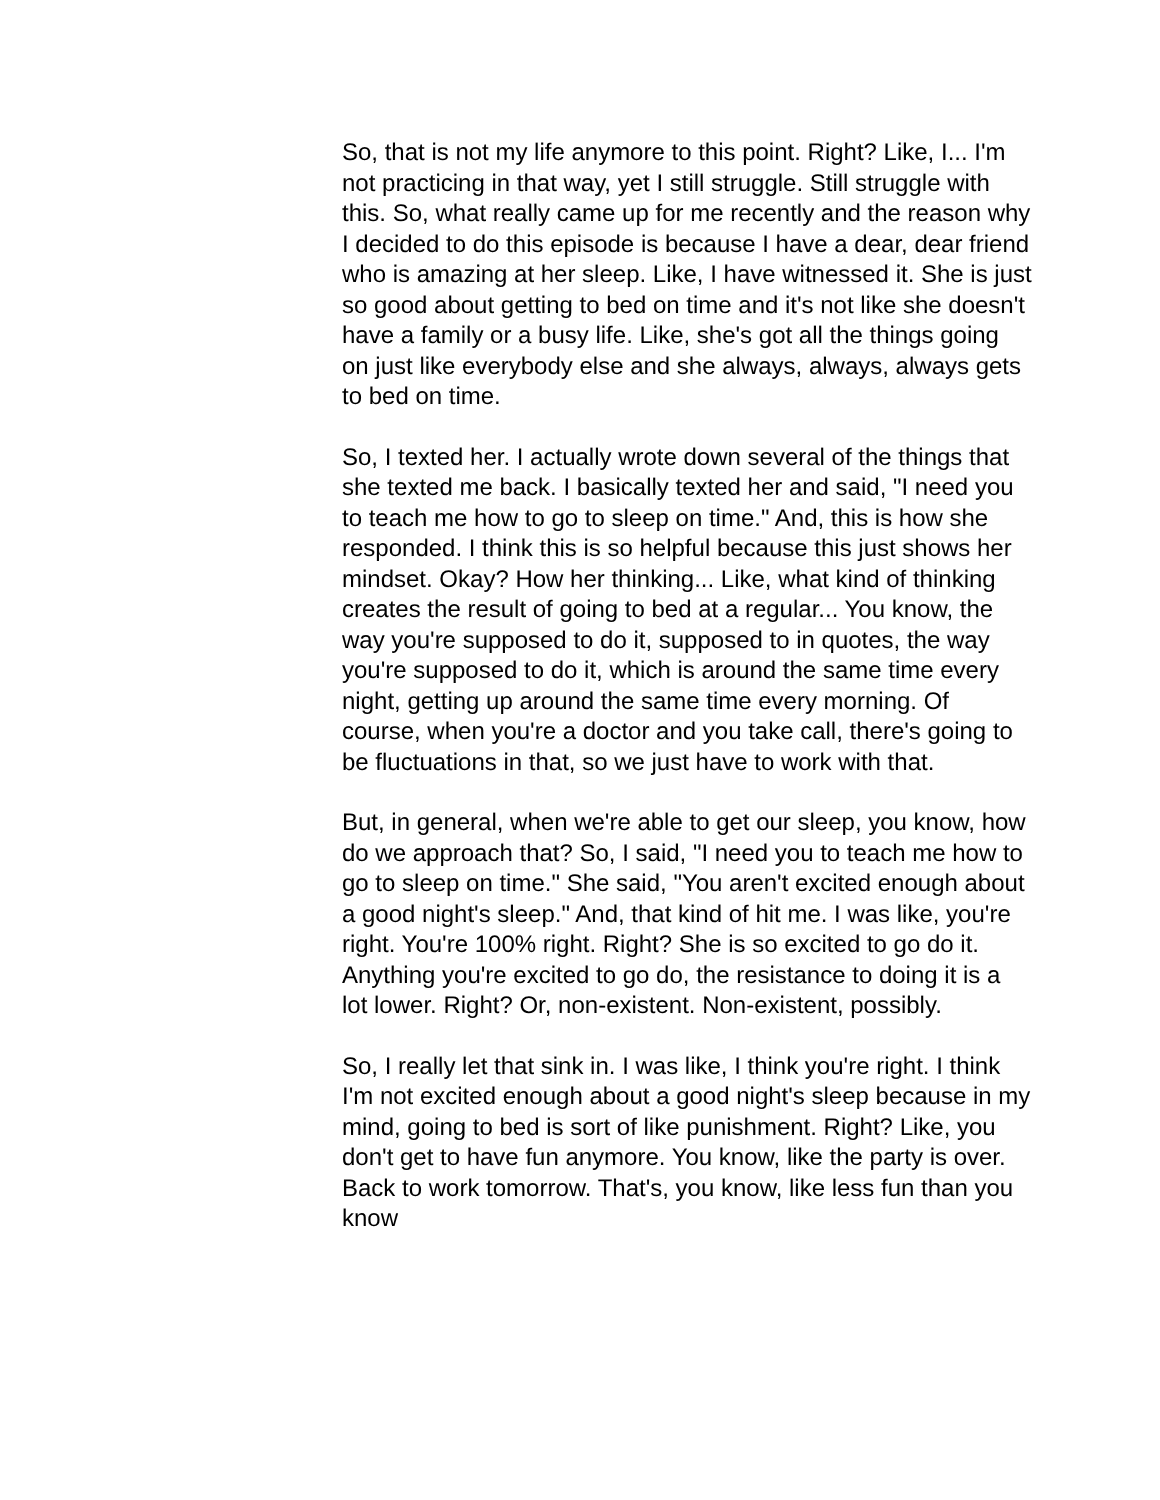So, that is not my life anymore to this point. Right? Like, I... I'm not practicing in that way, yet I still struggle. Still struggle with this. So, what really came up for me recently and the reason why I decided to do this episode is because I have a dear, dear friend who is amazing at her sleep. Like, I have witnessed it. She is just so good about getting to bed on time and it's not like she doesn't have a family or a busy life. Like, she's got all the things going on just like everybody else and she always, always, always gets to bed on time.
So, I texted her. I actually wrote down several of the things that she texted me back. I basically texted her and said, "I need you to teach me how to go to sleep on time." And, this is how she responded. I think this is so helpful because this just shows her mindset. Okay? How her thinking... Like, what kind of thinking creates the result of going to bed at a regular... You know, the way you're supposed to do it, supposed to in quotes, the way you're supposed to do it, which is around the same time every night, getting up around the same time every morning. Of course, when you're a doctor and you take call, there's going to be fluctuations in that, so we just have to work with that.
But, in general, when we're able to get our sleep, you know, how do we approach that? So, I said, "I need you to teach me how to go to sleep on time." She said, "You aren't excited enough about a good night's sleep." And, that kind of hit me. I was like, you're right. You're 100% right. Right? She is so excited to go do it. Anything you're excited to go do, the resistance to doing it is a lot lower. Right? Or, non-existent. Non-existent, possibly.
So, I really let that sink in. I was like, I think you're right. I think I'm not excited enough about a good night's sleep because in my mind, going to bed is sort of like punishment. Right? Like, you don't get to have fun anymore. You know, like the party is over. Back to work tomorrow. That's, you know, like less fun than you know